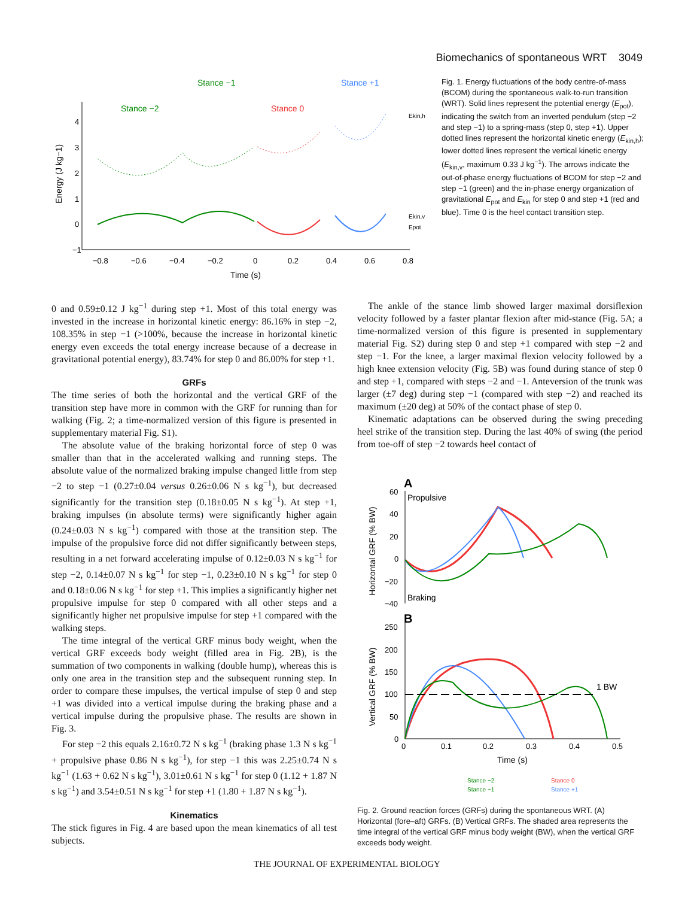Biomechanics of spontaneous WRT 3049
4
3
2
1
0
−1
−0.8
−0.6
−0.4
−0.2
0
0.2
0.4
0.6
0.8
Time (s)
Energy (J kg−1)
Stance −1
Stance −2
Stance 0
Stance +1
Ekin,h
Ekin,v
Epot
Fig. 1. Energy fluctuations of the body centre-of-mass (BCOM) during the spontaneous walk-to-run transition (WRT). Solid lines represent the potential energy (E<sub>pot</sub>), indicating the switch from an inverted pendulum (step −2 and step −1) to a spring-mass (step 0, step +1). Upper dotted lines represent the horizontal kinetic energy (E<sub>kin,h</sub>); lower dotted lines represent the vertical kinetic energy (E<sub>kin,v</sub>, maximum 0.33 J kg<sup>−1</sup>). The arrows indicate the out-of-phase energy fluctuations of BCOM for step −2 and step −1 (green) and the in-phase energy organization of gravitational E<sub>pot</sub> and E<sub>kin</sub> for step 0 and step +1 (red and blue). Time 0 is the heel contact transition step.
0 and 0.59±0.12 J kg<sup>−1</sup> during step +1. Most of this total energy was invested in the increase in horizontal kinetic energy: 86.16% in step −2, 108.35% in step −1 (>100%, because the increase in horizontal kinetic energy even exceeds the total energy increase because of a decrease in gravitational potential energy), 83.74% for step 0 and 86.00% for step +1.
GRFs
The time series of both the horizontal and the vertical GRF of the transition step have more in common with the GRF for running than for walking (Fig. 2; a time-normalized version of this figure is presented in supplementary material Fig. S1).
The absolute value of the braking horizontal force of step 0 was smaller than that in the accelerated walking and running steps. The absolute value of the normalized braking impulse changed little from step −2 to step −1 (0.27±0.04 versus 0.26±0.06 N s kg<sup>−1</sup>), but decreased significantly for the transition step (0.18±0.05 N s kg<sup>−1</sup>). At step +1, braking impulses (in absolute terms) were significantly higher again (0.24±0.03 N s kg<sup>−1</sup>) compared with those at the transition step. The impulse of the propulsive force did not differ significantly between steps, resulting in a net forward accelerating impulse of 0.12±0.03 N s kg<sup>−1</sup> for step −2, 0.14±0.07 N s kg<sup>−1</sup> for step −1, 0.23±0.10 N s kg<sup>−1</sup> for step 0 and 0.18±0.06 N s kg<sup>−1</sup> for step +1. This implies a significantly higher net propulsive impulse for step 0 compared with all other steps and a significantly higher net propulsive impulse for step +1 compared with the walking steps.
The time integral of the vertical GRF minus body weight, when the vertical GRF exceeds body weight (filled area in Fig. 2B), is the summation of two components in walking (double hump), whereas this is only one area in the transition step and the subsequent running step. In order to compare these impulses, the vertical impulse of step 0 and step +1 was divided into a vertical impulse during the braking phase and a vertical impulse during the propulsive phase. The results are shown in Fig. 3.
For step −2 this equals 2.16±0.72 N s kg<sup>−1</sup> (braking phase 1.3 N s kg<sup>−1</sup> + propulsive phase 0.86 N s kg<sup>−1</sup>), for step −1 this was 2.25±0.74 N s kg<sup>−1</sup> (1.63 + 0.62 N s kg<sup>−1</sup>), 3.01±0.61 N s kg<sup>−1</sup> for step 0 (1.12 + 1.87 N s kg<sup>−1</sup>) and 3.54±0.51 N s kg<sup>−1</sup> for step +1 (1.80 + 1.87 N s kg<sup>−1</sup>).
Kinematics
The stick figures in Fig. 4 are based upon the mean kinematics of all test subjects.
The ankle of the stance limb showed larger maximal dorsiflexion velocity followed by a faster plantar flexion after mid-stance (Fig. 5A; a time-normalized version of this figure is presented in supplementary material Fig. S2) during step 0 and step +1 compared with step −2 and step −1. For the knee, a larger maximal flexion velocity followed by a high knee extension velocity (Fig. 5B) was found during stance of step 0 and step +1, compared with steps −2 and −1. Anteversion of the trunk was larger (±7 deg) during step −1 (compared with step −2) and reached its maximum (±20 deg) at 50% of the contact phase of step 0.
Kinematic adaptations can be observed during the swing preceding heel strike of the transition step. During the last 40% of swing (the period from toe-off of step −2 towards heel contact of
A
B
Propulsive
Braking
60
40
20
0
−20
−40
250
200
150
100
50
0
0
0.1
0.2
0.3
0.4
0.5
Time (s)
Horizontal GRF (% BW)
Vertical GRF (% BW)
1 BW
Stance −2
Stance −1
Stance 0
Stance +1
Fig. 2. Ground reaction forces (GRFs) during the spontaneous WRT. (A) Horizontal (fore–aft) GRFs. (B) Vertical GRFs. The shaded area represents the time integral of the vertical GRF minus body weight (BW), when the vertical GRF exceeds body weight.
THE JOURNAL OF EXPERIMENTAL BIOLOGY